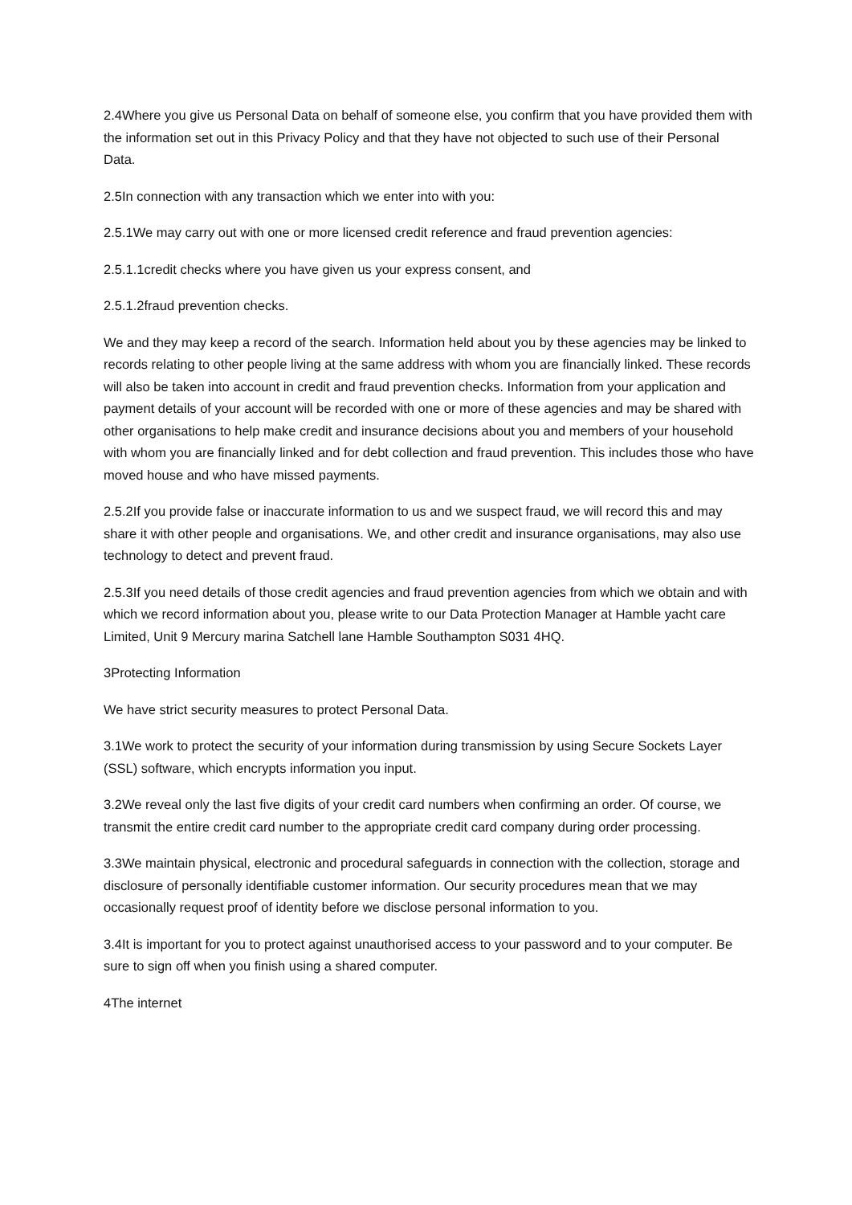2.4Where you give us Personal Data on behalf of someone else, you confirm that you have provided them with the information set out in this Privacy Policy and that they have not objected to such use of their Personal Data.
2.5In connection with any transaction which we enter into with you:
2.5.1We may carry out with one or more licensed credit reference and fraud prevention agencies:
2.5.1.1credit checks where you have given us your express consent, and
2.5.1.2fraud prevention checks.
We and they may keep a record of the search. Information held about you by these agencies may be linked to records relating to other people living at the same address with whom you are financially linked. These records will also be taken into account in credit and fraud prevention checks. Information from your application and payment details of your account will be recorded with one or more of these agencies and may be shared with other organisations to help make credit and insurance decisions about you and members of your household with whom you are financially linked and for debt collection and fraud prevention. This includes those who have moved house and who have missed payments.
2.5.2If you provide false or inaccurate information to us and we suspect fraud, we will record this and may share it with other people and organisations. We, and other credit and insurance organisations, may also use technology to detect and prevent fraud.
2.5.3If you need details of those credit agencies and fraud prevention agencies from which we obtain and with which we record information about you, please write to our Data Protection Manager at Hamble yacht care Limited, Unit 9 Mercury marina Satchell lane Hamble Southampton S031 4HQ.
3Protecting Information
We have strict security measures to protect Personal Data.
3.1We work to protect the security of your information during transmission by using Secure Sockets Layer (SSL) software, which encrypts information you input.
3.2We reveal only the last five digits of your credit card numbers when confirming an order. Of course, we transmit the entire credit card number to the appropriate credit card company during order processing.
3.3We maintain physical, electronic and procedural safeguards in connection with the collection, storage and disclosure of personally identifiable customer information. Our security procedures mean that we may occasionally request proof of identity before we disclose personal information to you.
3.4It is important for you to protect against unauthorised access to your password and to your computer. Be sure to sign off when you finish using a shared computer.
4The internet